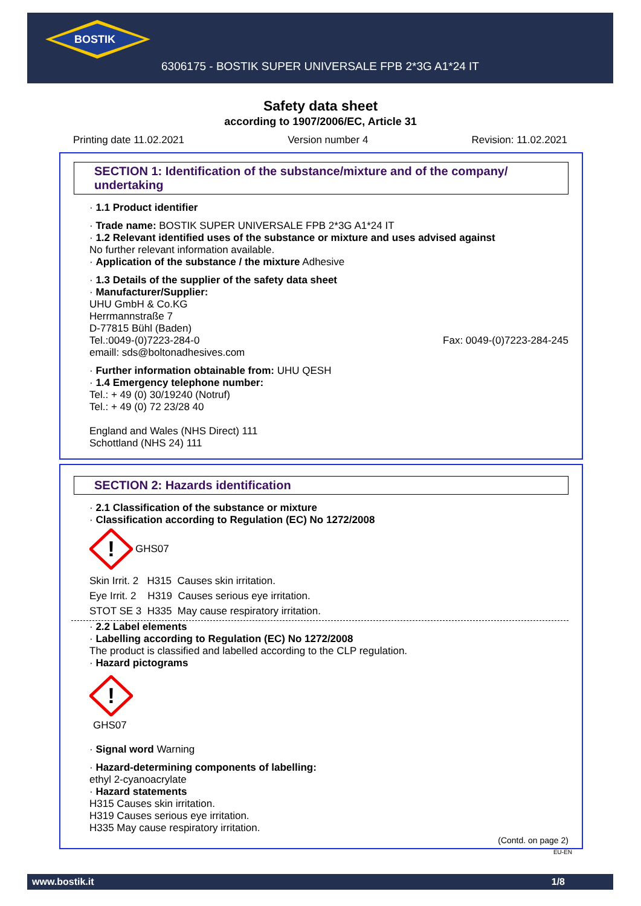BOSTIK
6306175 - BOSTIK SUPER UNIVERSALE FPB 2*3G A1*24 IT
Safety data sheet
according to 1907/2006/EC, Article 31
Printing date 11.02.2021 Version number 4 Revision: 11.02.2021
SECTION 1: Identification of the substance/mixture and of the company/ undertaking
· 1.1 Product identifier
· Trade name: BOSTIK SUPER UNIVERSALE FPB 2*3G A1*24 IT
· 1.2 Relevant identified uses of the substance or mixture and uses advised against
No further relevant information available.
· Application of the substance / the mixture Adhesive
· 1.3 Details of the supplier of the safety data sheet
· Manufacturer/Supplier:
UHU GmbH & Co.KG
Herrmannstraße 7
D-77815 Bühl (Baden)
Tel.:0049-(0)7223-284-0 Fax: 0049-(0)7223-284-245
emaill: sds@boltonadhesives.com
· Further information obtainable from: UHU QESH
· 1.4 Emergency telephone number:
Tel.: + 49 (0) 30/19240 (Notruf)
Tel.: + 49 (0) 72 23/28 40
England and Wales (NHS Direct) 111
Schottland (NHS 24) 111
SECTION 2: Hazards identification
· 2.1 Classification of the substance or mixture
· Classification according to Regulation (EC) No 1272/2008
!
GHS07
Skin Irrit. 2 H315 Causes skin irritation.
Eye Irrit. 2 H319 Causes serious eye irritation.
STOT SE 3 H335 May cause respiratory irritation.
· 2.2 Label elements
· Labelling according to Regulation (EC) No 1272/2008
The product is classified and labelled according to the CLP regulation.
· Hazard pictograms
!
GHS07
· Signal word Warning
· Hazard-determining components of labelling:
ethyl 2-cyanoacrylate
· Hazard statements
H315 Causes skin irritation.
H319 Causes serious eye irritation.
H335 May cause respiratory irritation.
(Contd. on page 2)
EU-EN
www.bostik.it 1/8